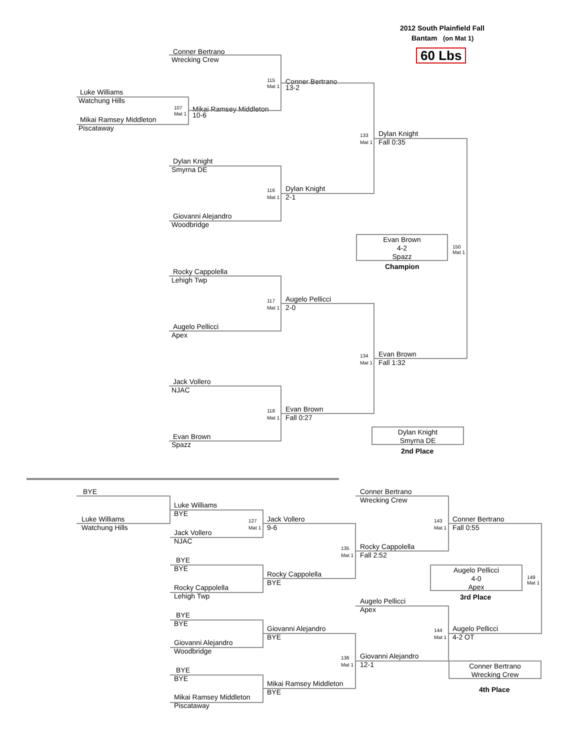2012 South Plainfield Fall
Bantam (on Mat 1)
Conner Bertrano
60 Lbs
Wrecking Crew
115
Conner Bertrano
Mat 1
13-2
Luke Williams
Watchung Hills
107
Mikai Ramsey Middleton
Mat 1
10-6
Mikai Ramsey Middleton
Piscataway
133
Dylan Knight
Mat 1
Fall 0:35
Dylan Knight
Smyrna DE
116
Dylan Knight
Mat 1
2-1
Giovanni Alejandro
Woodbridge
Evan Brown
4-2
Spazz
150
Mat 1
Champion
Rocky Cappolella
Lehigh Twp
117
Augelo Pellicci
Mat 1
2-0
Augelo Pellicci
Apex
134
Evan Brown
Mat 1
Fall 1:32
Jack Vollero
NJAC
118
Evan Brown
Mat 1
Fall 0:27
Evan Brown
Spazz
Dylan Knight
Smyrna DE
2nd Place
BYE Conner Bertrano
Wrecking Crew
Luke Williams
BYE
Luke Williams
127
Jack Vollero
143
Conner Bertrano
Watchung Hills
Mat 1
9-6
Mat 1
Fall 0:55
Jack Vollero
NJAC
135
Rocky Cappolella
Mat 1
Fall 2:52
BYE
BYE
Augelo Pellicci
4-0
Apex
149
Mat 1
Rocky Cappolella
BYE
Rocky Cappolella
Lehigh Twp 3rd Place
Augelo Pellicci
Apex
BYE
BYE
Giovanni Alejandro
144
Augelo Pellicci
BYE
Mat 1
4-2 OT
Giovanni Alejandro
Woodbridge
136
Giovanni Alejandro
Mat 1
12-1
Conner Bertrano
Wrecking Crew
BYE
BYE
Mikai Ramsey Middleton
BYE
4th Place
Mikai Ramsey Middleton
Piscataway